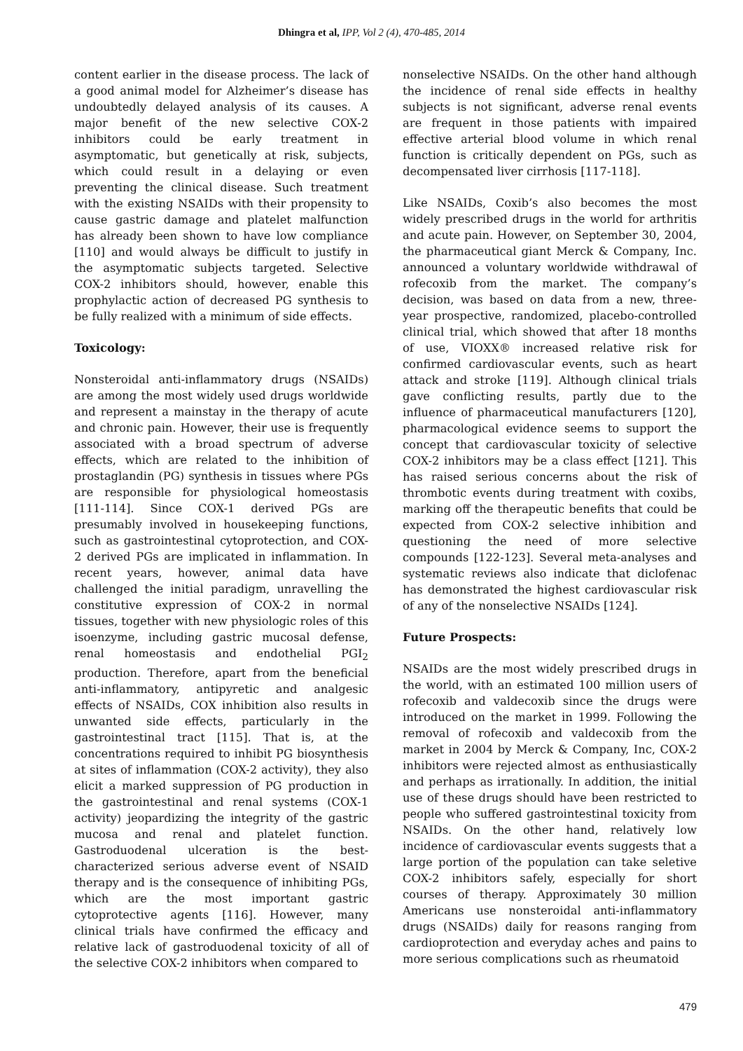Dhingra et al, IPP, Vol 2 (4), 470-485, 2014
content earlier in the disease process. The lack of a good animal model for Alzheimer’s disease has undoubtedly delayed analysis of its causes. A major benefit of the new selective COX-2 inhibitors could be early treatment in asymptomatic, but genetically at risk, subjects, which could result in a delaying or even preventing the clinical disease. Such treatment with the existing NSAIDs with their propensity to cause gastric damage and platelet malfunction has already been shown to have low compliance [110] and would always be difficult to justify in the asymptomatic subjects targeted. Selective COX-2 inhibitors should, however, enable this prophylactic action of decreased PG synthesis to be fully realized with a minimum of side effects.
Toxicology:
Nonsteroidal anti-inflammatory drugs (NSAIDs) are among the most widely used drugs worldwide and represent a mainstay in the therapy of acute and chronic pain. However, their use is frequently associated with a broad spectrum of adverse effects, which are related to the inhibition of prostaglandin (PG) synthesis in tissues where PGs are responsible for physiological homeostasis [111-114]. Since COX-1 derived PGs are presumably involved in housekeeping functions, such as gastrointestinal cytoprotection, and COX-2 derived PGs are implicated in inflammation. In recent years, however, animal data have challenged the initial paradigm, unravelling the constitutive expression of COX-2 in normal tissues, together with new physiologic roles of this isoenzyme, including gastric mucosal defense, renal homeostasis and endothelial PGI<sub>2</sub> production. Therefore, apart from the beneficial anti-inflammatory, antipyretic and analgesic effects of NSAIDs, COX inhibition also results in unwanted side effects, particularly in the gastrointestinal tract [115]. That is, at the concentrations required to inhibit PG biosynthesis at sites of inflammation (COX-2 activity), they also elicit a marked suppression of PG production in the gastrointestinal and renal systems (COX-1 activity) jeopardizing the integrity of the gastric mucosa and renal and platelet function. Gastroduodenal ulceration is the best-characterized serious adverse event of NSAID therapy and is the consequence of inhibiting PGs, which are the most important gastric cytoprotective agents [116]. However, many clinical trials have confirmed the efficacy and relative lack of gastroduodenal toxicity of all of the selective COX-2 inhibitors when compared to
nonselective NSAIDs. On the other hand although the incidence of renal side effects in healthy subjects is not significant, adverse renal events are frequent in those patients with impaired effective arterial blood volume in which renal function is critically dependent on PGs, such as decompensated liver cirrhosis [117-118].
Like NSAIDs, Coxib’s also becomes the most widely prescribed drugs in the world for arthritis and acute pain. However, on September 30, 2004, the pharmaceutical giant Merck & Company, Inc. announced a voluntary worldwide withdrawal of rofecoxib from the market. The company’s decision, was based on data from a new, three-year prospective, randomized, placebo-controlled clinical trial, which showed that after 18 months of use, VIOXX® increased relative risk for confirmed cardiovascular events, such as heart attack and stroke [119]. Although clinical trials gave conflicting results, partly due to the influence of pharmaceutical manufacturers [120], pharmacological evidence seems to support the concept that cardiovascular toxicity of selective COX-2 inhibitors may be a class effect [121]. This has raised serious concerns about the risk of thrombotic events during treatment with coxibs, marking off the therapeutic benefits that could be expected from COX-2 selective inhibition and questioning the need of more selective compounds [122-123]. Several meta-analyses and systematic reviews also indicate that diclofenac has demonstrated the highest cardiovascular risk of any of the nonselective NSAIDs [124].
Future Prospects:
NSAIDs are the most widely prescribed drugs in the world, with an estimated 100 million users of rofecoxib and valdecoxib since the drugs were introduced on the market in 1999. Following the removal of rofecoxib and valdecoxib from the market in 2004 by Merck & Company, Inc, COX-2 inhibitors were rejected almost as enthusiastically and perhaps as irrationally. In addition, the initial use of these drugs should have been restricted to people who suffered gastrointestinal toxicity from NSAIDs. On the other hand, relatively low incidence of cardiovascular events suggests that a large portion of the population can take seletive COX-2 inhibitors safely, especially for short courses of therapy. Approximately 30 million Americans use nonsteroidal anti-inflammatory drugs (NSAIDs) daily for reasons ranging from cardioprotection and everyday aches and pains to more serious complications such as rheumatoid
479